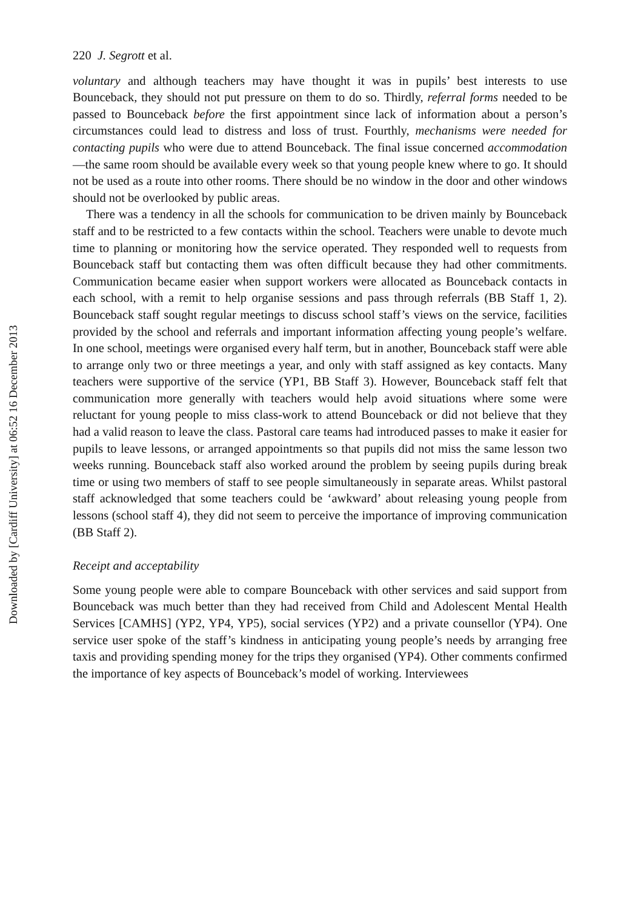220 J. Segrott et al.
voluntary and although teachers may have thought it was in pupils’ best interests to use Bounceback, they should not put pressure on them to do so. Thirdly, referral forms needed to be passed to Bounceback before the first appointment since lack of information about a person’s circumstances could lead to distress and loss of trust. Fourthly, mechanisms were needed for contacting pupils who were due to attend Bounceback. The final issue concerned accommodation—the same room should be available every week so that young people knew where to go. It should not be used as a route into other rooms. There should be no window in the door and other windows should not be overlooked by public areas.
There was a tendency in all the schools for communication to be driven mainly by Bounceback staff and to be restricted to a few contacts within the school. Teachers were unable to devote much time to planning or monitoring how the service operated. They responded well to requests from Bounceback staff but contacting them was often difficult because they had other commitments. Communication became easier when support workers were allocated as Bounceback contacts in each school, with a remit to help organise sessions and pass through referrals (BB Staff 1, 2). Bounceback staff sought regular meetings to discuss school staff’s views on the service, facilities provided by the school and referrals and important information affecting young people’s welfare. In one school, meetings were organised every half term, but in another, Bounceback staff were able to arrange only two or three meetings a year, and only with staff assigned as key contacts. Many teachers were supportive of the service (YP1, BB Staff 3). However, Bounceback staff felt that communication more generally with teachers would help avoid situations where some were reluctant for young people to miss class-work to attend Bounceback or did not believe that they had a valid reason to leave the class. Pastoral care teams had introduced passes to make it easier for pupils to leave lessons, or arranged appointments so that pupils did not miss the same lesson two weeks running. Bounceback staff also worked around the problem by seeing pupils during break time or using two members of staff to see people simultaneously in separate areas. Whilst pastoral staff acknowledged that some teachers could be ‘awkward’ about releasing young people from lessons (school staff 4), they did not seem to perceive the importance of improving communication (BB Staff 2).
Receipt and acceptability
Some young people were able to compare Bounceback with other services and said support from Bounceback was much better than they had received from Child and Adolescent Mental Health Services [CAMHS] (YP2, YP4, YP5), social services (YP2) and a private counsellor (YP4). One service user spoke of the staff’s kindness in anticipating young people’s needs by arranging free taxis and providing spending money for the trips they organised (YP4). Other comments confirmed the importance of key aspects of Bounceback’s model of working. Interviewees
Downloaded by [Cardiff University] at 06:52 16 December 2013